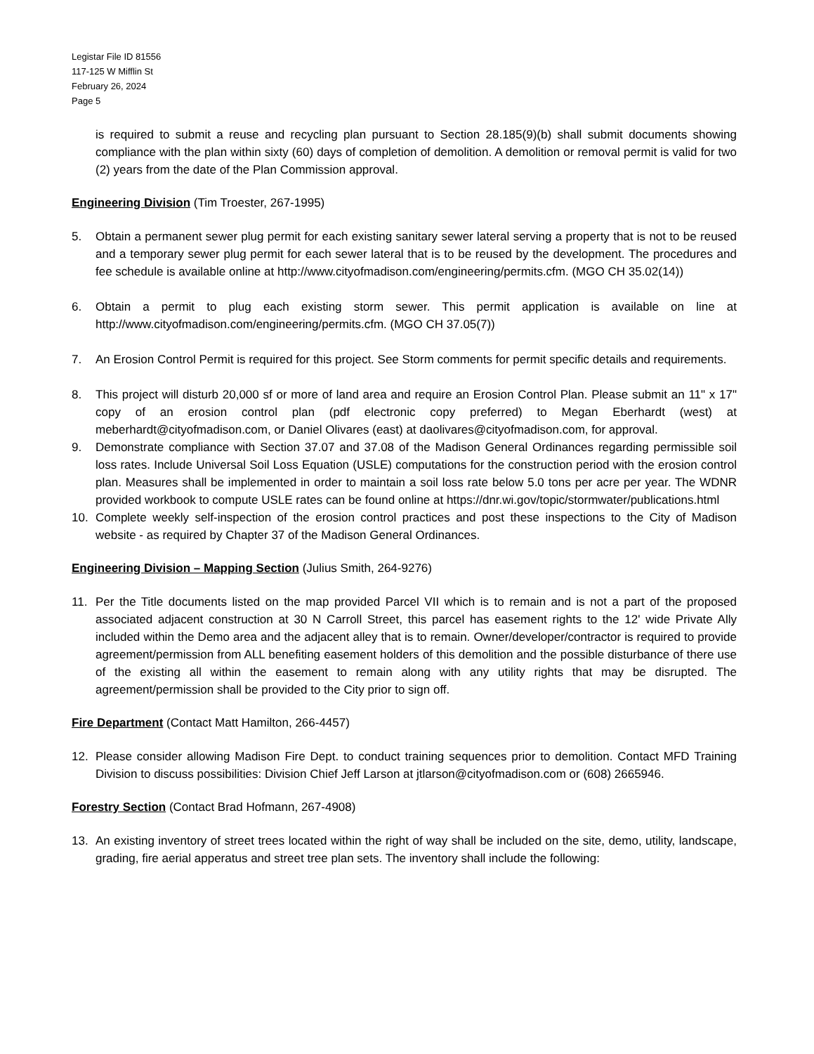Legistar File ID 81556
117-125 W Mifflin St
February 26, 2024
Page 5
is required to submit a reuse and recycling plan pursuant to Section 28.185(9)(b) shall submit documents showing compliance with the plan within sixty (60) days of completion of demolition. A demolition or removal permit is valid for two (2) years from the date of the Plan Commission approval.
Engineering Division (Tim Troester, 267-1995)
5. Obtain a permanent sewer plug permit for each existing sanitary sewer lateral serving a property that is not to be reused and a temporary sewer plug permit for each sewer lateral that is to be reused by the development. The procedures and fee schedule is available online at http://www.cityofmadison.com/engineering/permits.cfm. (MGO CH 35.02(14))
6. Obtain a permit to plug each existing storm sewer. This permit application is available on line at http://www.cityofmadison.com/engineering/permits.cfm. (MGO CH 37.05(7))
7. An Erosion Control Permit is required for this project. See Storm comments for permit specific details and requirements.
8. This project will disturb 20,000 sf or more of land area and require an Erosion Control Plan. Please submit an 11" x 17" copy of an erosion control plan (pdf electronic copy preferred) to Megan Eberhardt (west) at meberhardt@cityofmadison.com, or Daniel Olivares (east) at daolivares@cityofmadison.com, for approval.
9. Demonstrate compliance with Section 37.07 and 37.08 of the Madison General Ordinances regarding permissible soil loss rates. Include Universal Soil Loss Equation (USLE) computations for the construction period with the erosion control plan. Measures shall be implemented in order to maintain a soil loss rate below 5.0 tons per acre per year. The WDNR provided workbook to compute USLE rates can be found online at https://dnr.wi.gov/topic/stormwater/publications.html
10. Complete weekly self-inspection of the erosion control practices and post these inspections to the City of Madison website - as required by Chapter 37 of the Madison General Ordinances.
Engineering Division – Mapping Section (Julius Smith, 264-9276)
11. Per the Title documents listed on the map provided Parcel VII which is to remain and is not a part of the proposed associated adjacent construction at 30 N Carroll Street, this parcel has easement rights to the 12' wide Private Ally included within the Demo area and the adjacent alley that is to remain. Owner/developer/contractor is required to provide agreement/permission from ALL benefiting easement holders of this demolition and the possible disturbance of there use of the existing all within the easement to remain along with any utility rights that may be disrupted. The agreement/permission shall be provided to the City prior to sign off.
Fire Department (Contact Matt Hamilton, 266-4457)
12. Please consider allowing Madison Fire Dept. to conduct training sequences prior to demolition. Contact MFD Training Division to discuss possibilities: Division Chief Jeff Larson at jtlarson@cityofmadison.com or (608) 2665946.
Forestry Section (Contact Brad Hofmann, 267-4908)
13. An existing inventory of street trees located within the right of way shall be included on the site, demo, utility, landscape, grading, fire aerial apperatus and street tree plan sets. The inventory shall include the following: